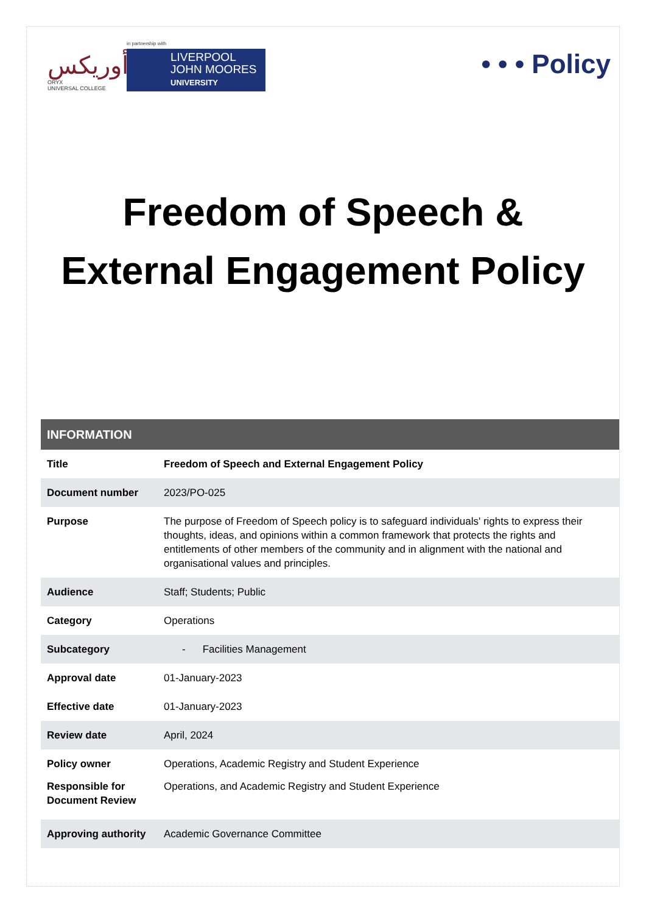أوريكس
ORYX
UNIVERSAL COLLEGE
in partnership with
LIVERPOOL
JOHN MOORES
UNIVERSITY
• • • Policy
Freedom of Speech &
External Engagement Policy
| INFORMATION | |
| --- | --- |
| Title | Freedom of Speech and External Engagement Policy |
| Document number | 2023/PO-025 |
| Purpose | The purpose of Freedom of Speech policy is to safeguard individuals' rights to express their thoughts, ideas, and opinions within a common framework that protects the rights and entitlements of other members of the community and in alignment with the national and organisational values and principles. |
| Audience | Staff; Students; Public |
| Category | Operations |
| Subcategory | - Facilities Management |
| Approval date | 01-January-2023 |
| Effective date | 01-January-2023 |
| Review date | April, 2024 |
| Policy owner | Operations, Academic Registry and Student Experience |
| Responsible for Document Review | Operations, and Academic Registry and Student Experience |
| Approving authority | Academic Governance Committee |